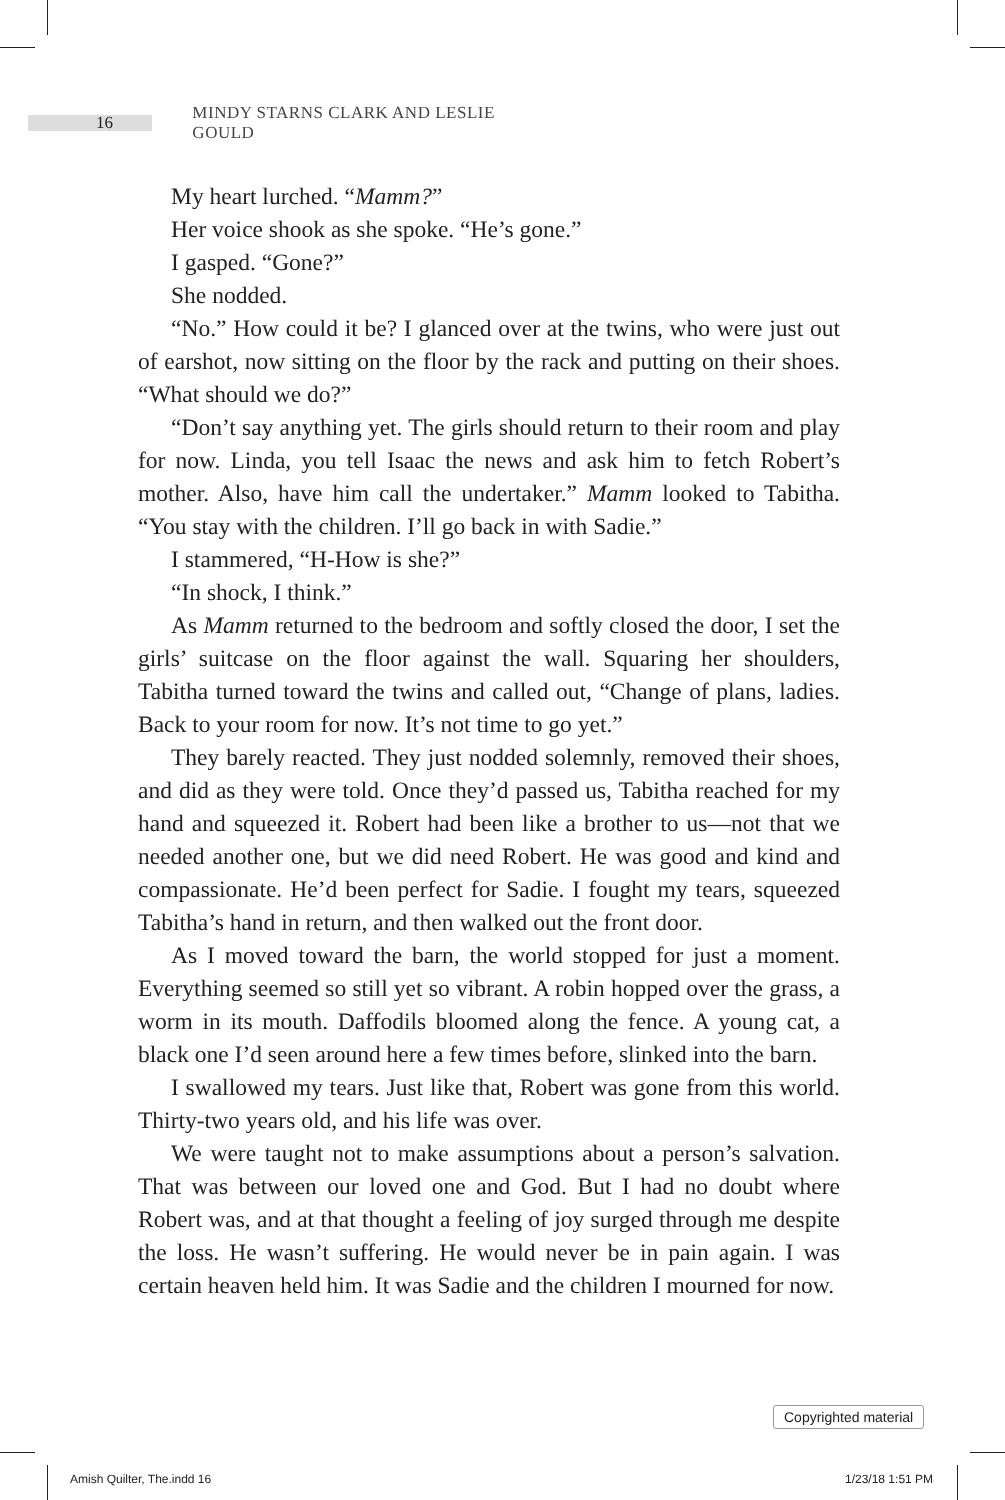16
MINDY STARNS CLARK AND LESLIE GOULD
My heart lurched. “Mamm?”
Her voice shook as she spoke. “He’s gone.”
I gasped. “Gone?”
She nodded.
“No.” How could it be? I glanced over at the twins, who were just out of earshot, now sitting on the floor by the rack and putting on their shoes. “What should we do?”
“Don’t say anything yet. The girls should return to their room and play for now. Linda, you tell Isaac the news and ask him to fetch Robert’s mother. Also, have him call the undertaker.” Mamm looked to Tabitha. “You stay with the children. I’ll go back in with Sadie.”
I stammered, “H-How is she?”
“In shock, I think.”
As Mamm returned to the bedroom and softly closed the door, I set the girls’ suitcase on the floor against the wall. Squaring her shoulders, Tabitha turned toward the twins and called out, “Change of plans, ladies. Back to your room for now. It’s not time to go yet.”
They barely reacted. They just nodded solemnly, removed their shoes, and did as they were told. Once they’d passed us, Tabitha reached for my hand and squeezed it. Robert had been like a brother to us—not that we needed another one, but we did need Robert. He was good and kind and compassionate. He’d been perfect for Sadie. I fought my tears, squeezed Tabitha’s hand in return, and then walked out the front door.
As I moved toward the barn, the world stopped for just a moment. Everything seemed so still yet so vibrant. A robin hopped over the grass, a worm in its mouth. Daffodils bloomed along the fence. A young cat, a black one I’d seen around here a few times before, slinked into the barn.
I swallowed my tears. Just like that, Robert was gone from this world. Thirty-two years old, and his life was over.
We were taught not to make assumptions about a person’s salvation. That was between our loved one and God. But I had no doubt where Robert was, and at that thought a feeling of joy surged through me despite the loss. He wasn’t suffering. He would never be in pain again. I was certain heaven held him. It was Sadie and the children I mourned for now.
Copyrighted material
Amish Quilter, The.indd 16 1/23/18 1:51 PM